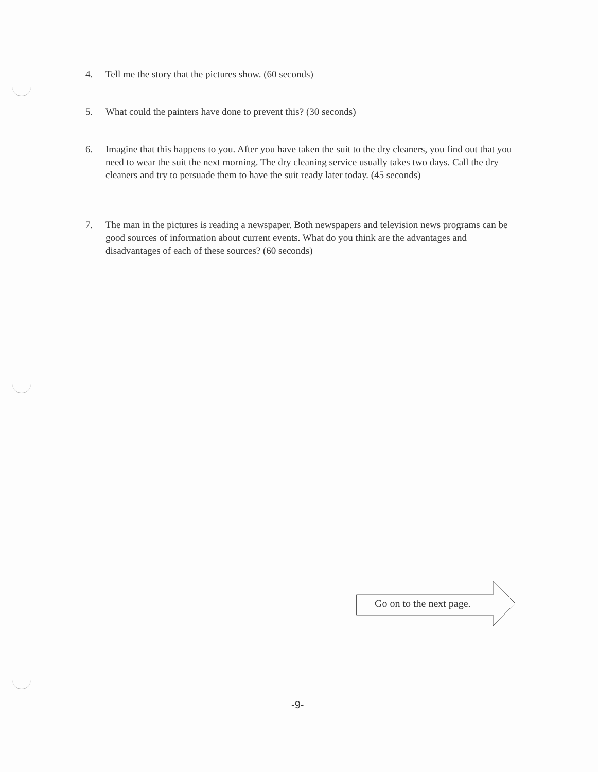4. Tell me the story that the pictures show. (60 seconds)
5. What could the painters have done to prevent this? (30 seconds)
6. Imagine that this happens to you. After you have taken the suit to the dry cleaners, you find out that you need to wear the suit the next morning. The dry cleaning service usually takes two days. Call the dry cleaners and try to persuade them to have the suit ready later today. (45 seconds)
7. The man in the pictures is reading a newspaper. Both newspapers and television news programs can be good sources of information about current events. What do you think are the advantages and disadvantages of each of these sources? (60 seconds)
Go on to the next page.
-9-